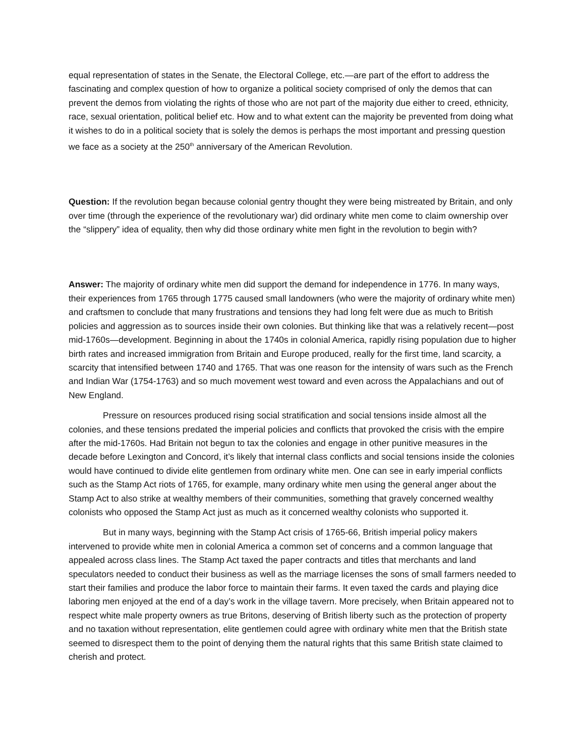equal representation of states in the Senate, the Electoral College, etc.—are part of the effort to address the fascinating and complex question of how to organize a political society comprised of only the demos that can prevent the demos from violating the rights of those who are not part of the majority due either to creed, ethnicity, race, sexual orientation, political belief etc. How and to what extent can the majority be prevented from doing what it wishes to do in a political society that is solely the demos is perhaps the most important and pressing question we face as a society at the 250<sup>th</sup> anniversary of the American Revolution.
Question: If the revolution began because colonial gentry thought they were being mistreated by Britain, and only over time (through the experience of the revolutionary war) did ordinary white men come to claim ownership over the “slippery” idea of equality, then why did those ordinary white men fight in the revolution to begin with?
Answer: The majority of ordinary white men did support the demand for independence in 1776. In many ways, their experiences from 1765 through 1775 caused small landowners (who were the majority of ordinary white men) and craftsmen to conclude that many frustrations and tensions they had long felt were due as much to British policies and aggression as to sources inside their own colonies. But thinking like that was a relatively recent—post mid-1760s—development. Beginning in about the 1740s in colonial America, rapidly rising population due to higher birth rates and increased immigration from Britain and Europe produced, really for the first time, land scarcity, a scarcity that intensified between 1740 and 1765. That was one reason for the intensity of wars such as the French and Indian War (1754-1763) and so much movement west toward and even across the Appalachians and out of New England.
Pressure on resources produced rising social stratification and social tensions inside almost all the colonies, and these tensions predated the imperial policies and conflicts that provoked the crisis with the empire after the mid-1760s. Had Britain not begun to tax the colonies and engage in other punitive measures in the decade before Lexington and Concord, it’s likely that internal class conflicts and social tensions inside the colonies would have continued to divide elite gentlemen from ordinary white men. One can see in early imperial conflicts such as the Stamp Act riots of 1765, for example, many ordinary white men using the general anger about the Stamp Act to also strike at wealthy members of their communities, something that gravely concerned wealthy colonists who opposed the Stamp Act just as much as it concerned wealthy colonists who supported it.
But in many ways, beginning with the Stamp Act crisis of 1765-66, British imperial policy makers intervened to provide white men in colonial America a common set of concerns and a common language that appealed across class lines. The Stamp Act taxed the paper contracts and titles that merchants and land speculators needed to conduct their business as well as the marriage licenses the sons of small farmers needed to start their families and produce the labor force to maintain their farms. It even taxed the cards and playing dice laboring men enjoyed at the end of a day’s work in the village tavern. More precisely, when Britain appeared not to respect white male property owners as true Britons, deserving of British liberty such as the protection of property and no taxation without representation, elite gentlemen could agree with ordinary white men that the British state seemed to disrespect them to the point of denying them the natural rights that this same British state claimed to cherish and protect.